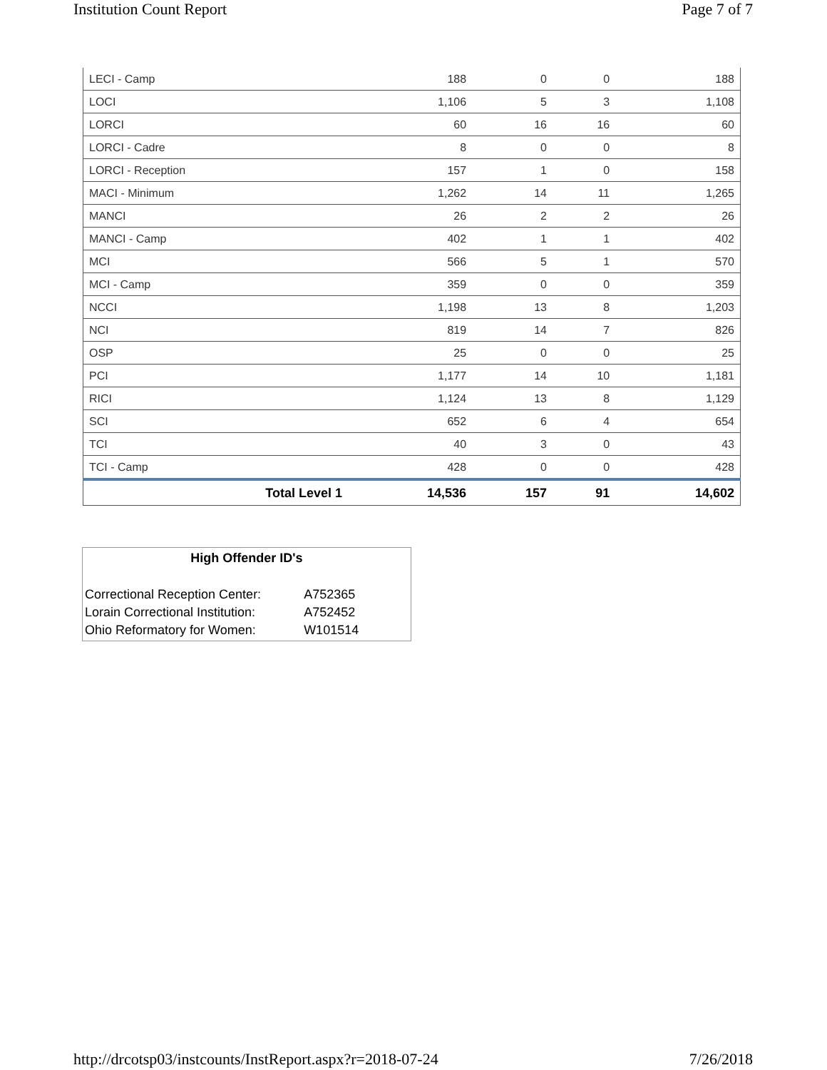Institution Count Report Page 7 of 7
| LECI - Camp | 188 | 0 | 0 | 188 |
| LOCI | 1,106 | 5 | 3 | 1,108 |
| LORCI | 60 | 16 | 16 | 60 |
| LORCI - Cadre | 8 | 0 | 0 | 8 |
| LORCI - Reception | 157 | 1 | 0 | 158 |
| MACI - Minimum | 1,262 | 14 | 11 | 1,265 |
| MANCI | 26 | 2 | 2 | 26 |
| MANCI - Camp | 402 | 1 | 1 | 402 |
| MCI | 566 | 5 | 1 | 570 |
| MCI - Camp | 359 | 0 | 0 | 359 |
| NCCI | 1,198 | 13 | 8 | 1,203 |
| NCI | 819 | 14 | 7 | 826 |
| OSP | 25 | 0 | 0 | 25 |
| PCI | 1,177 | 14 | 10 | 1,181 |
| RICI | 1,124 | 13 | 8 | 1,129 |
| SCI | 652 | 6 | 4 | 654 |
| TCI | 40 | 3 | 0 | 43 |
| TCI - Camp | 428 | 0 | 0 | 428 |
| Total Level 1 | 14,536 | 157 | 91 | 14,602 |
High Offender ID's
| Correctional Reception Center: | A752365 |
| Lorain Correctional Institution: | A752452 |
| Ohio Reformatory for Women: | W101514 |
http://drcotsp03/instcounts/InstReport.aspx?r=2018-07-24 7/26/2018